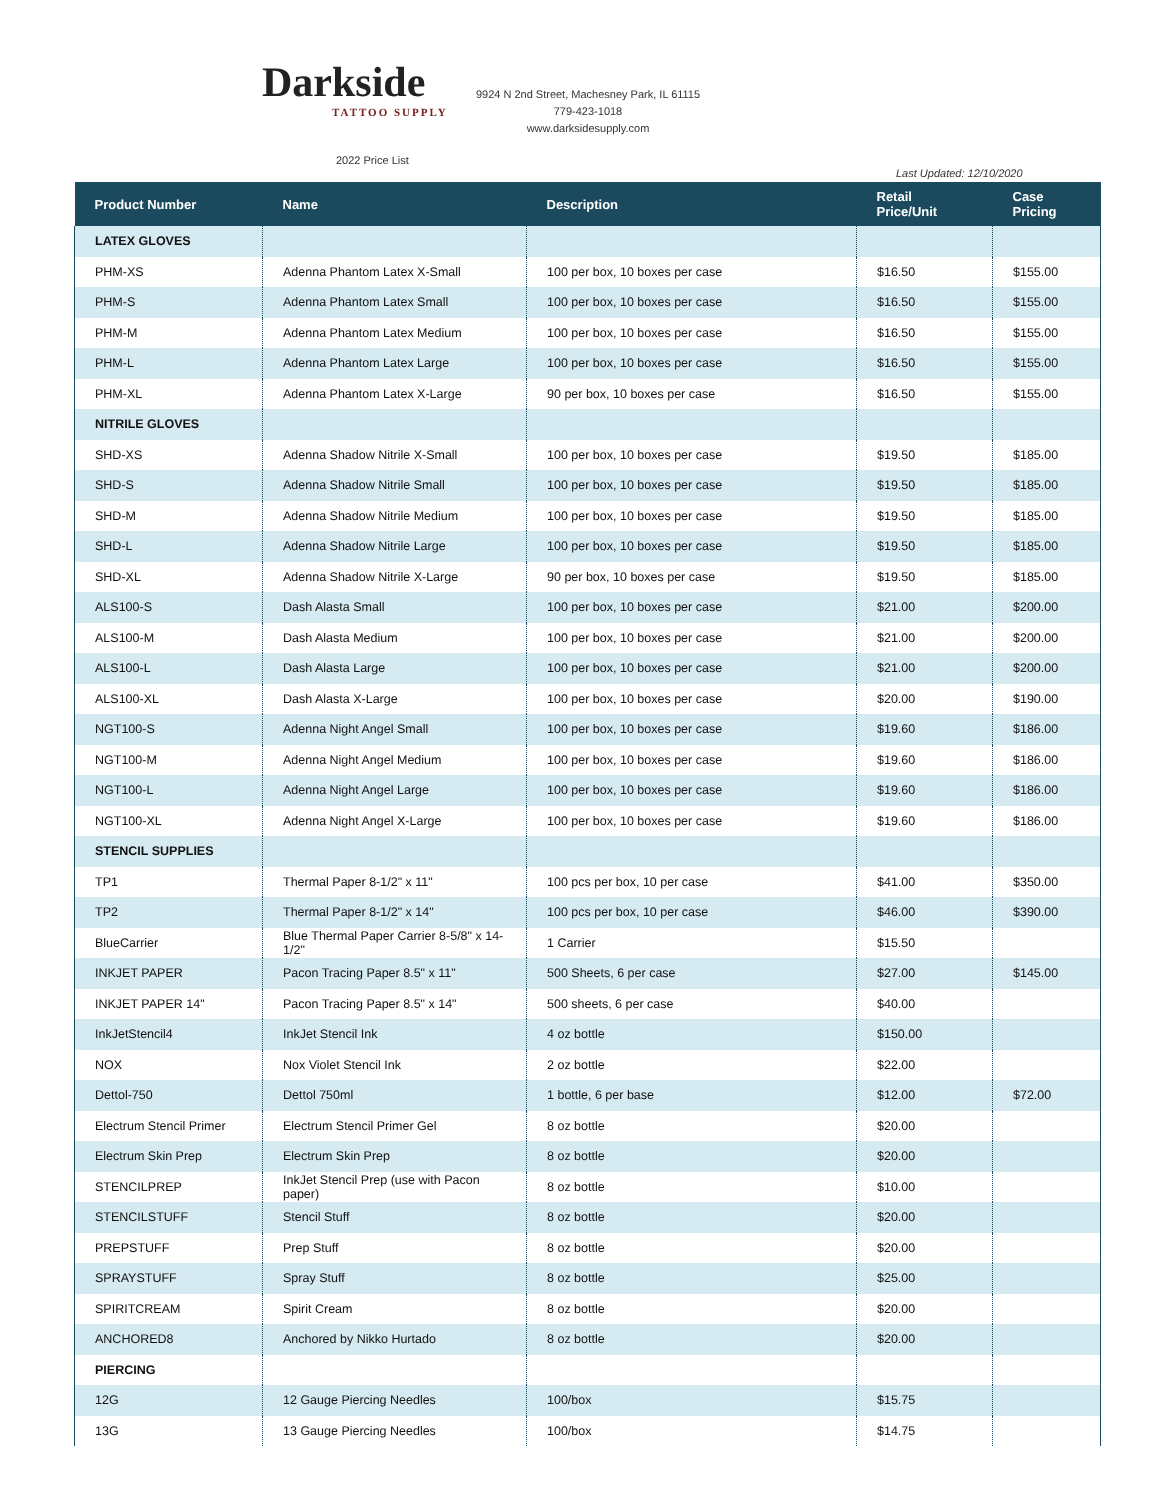Darkside
TATTOO SUPPLY
9924 N 2nd Street, Machesney Park, IL 61115
779-423-1018
www.darksidesupply.com
2022 Price List
Last Updated: 12/10/2020
| Product Number | Name | Description | Retail Price/Unit | Case Pricing |
| --- | --- | --- | --- | --- |
| LATEX GLOVES | | | | |
| PHM-XS | Adenna Phantom Latex X-Small | 100 per box, 10 boxes per case | $16.50 | $155.00 |
| PHM-S | Adenna Phantom Latex Small | 100 per box, 10 boxes per case | $16.50 | $155.00 |
| PHM-M | Adenna Phantom Latex Medium | 100 per box, 10 boxes per case | $16.50 | $155.00 |
| PHM-L | Adenna Phantom Latex Large | 100 per box, 10 boxes per case | $16.50 | $155.00 |
| PHM-XL | Adenna Phantom Latex X-Large | 90 per box, 10 boxes per case | $16.50 | $155.00 |
| NITRILE GLOVES | | | | |
| SHD-XS | Adenna Shadow Nitrile X-Small | 100 per box, 10 boxes per case | $19.50 | $185.00 |
| SHD-S | Adenna Shadow Nitrile Small | 100 per box, 10 boxes per case | $19.50 | $185.00 |
| SHD-M | Adenna Shadow Nitrile Medium | 100 per box, 10 boxes per case | $19.50 | $185.00 |
| SHD-L | Adenna Shadow Nitrile Large | 100 per box, 10 boxes per case | $19.50 | $185.00 |
| SHD-XL | Adenna Shadow Nitrile X-Large | 90 per box, 10 boxes per case | $19.50 | $185.00 |
| ALS100-S | Dash Alasta Small | 100 per box, 10 boxes per case | $21.00 | $200.00 |
| ALS100-M | Dash Alasta Medium | 100 per box, 10 boxes per case | $21.00 | $200.00 |
| ALS100-L | Dash Alasta Large | 100 per box, 10 boxes per case | $21.00 | $200.00 |
| ALS100-XL | Dash Alasta X-Large | 100 per box, 10 boxes per case | $20.00 | $190.00 |
| NGT100-S | Adenna Night Angel Small | 100 per box, 10 boxes per case | $19.60 | $186.00 |
| NGT100-M | Adenna Night Angel Medium | 100 per box, 10 boxes per case | $19.60 | $186.00 |
| NGT100-L | Adenna Night Angel Large | 100 per box, 10 boxes per case | $19.60 | $186.00 |
| NGT100-XL | Adenna Night Angel X-Large | 100 per box, 10 boxes per case | $19.60 | $186.00 |
| STENCIL SUPPLIES | | | | |
| TP1 | Thermal Paper 8-1/2" x 11" | 100 pcs per box, 10 per case | $41.00 | $350.00 |
| TP2 | Thermal Paper 8-1/2" x 14" | 100 pcs per box, 10 per case | $46.00 | $390.00 |
| BlueCarrier | Blue Thermal Paper Carrier 8-5/8" x 14-1/2" | 1 Carrier | $15.50 | |
| INKJET PAPER | Pacon Tracing Paper 8.5" x 11" | 500 Sheets, 6 per case | $27.00 | $145.00 |
| INKJET PAPER 14" | Pacon Tracing Paper 8.5" x 14" | 500 sheets, 6 per case | $40.00 | |
| InkJetStencil4 | InkJet Stencil Ink | 4 oz bottle | $150.00 | |
| NOX | Nox Violet Stencil Ink | 2 oz bottle | $22.00 | |
| Dettol-750 | Dettol 750ml | 1 bottle, 6 per base | $12.00 | $72.00 |
| Electrum Stencil Primer | Electrum Stencil Primer Gel | 8 oz bottle | $20.00 | |
| Electrum Skin Prep | Electrum Skin Prep | 8 oz bottle | $20.00 | |
| STENCILPREP | InkJet Stencil Prep (use with Pacon paper) | 8 oz bottle | $10.00 | |
| STENCILSTUFF | Stencil Stuff | 8 oz bottle | $20.00 | |
| PREPSTUFF | Prep Stuff | 8 oz bottle | $20.00 | |
| SPRAYSTUFF | Spray Stuff | 8 oz bottle | $25.00 | |
| SPIRITCREAM | Spirit Cream | 8 oz bottle | $20.00 | |
| ANCHORED8 | Anchored by Nikko Hurtado | 8 oz bottle | $20.00 | |
| PIERCING | | | | |
| 12G | 12 Gauge Piercing Needles | 100/box | $15.75 | |
| 13G | 13 Gauge Piercing Needles | 100/box | $14.75 | |